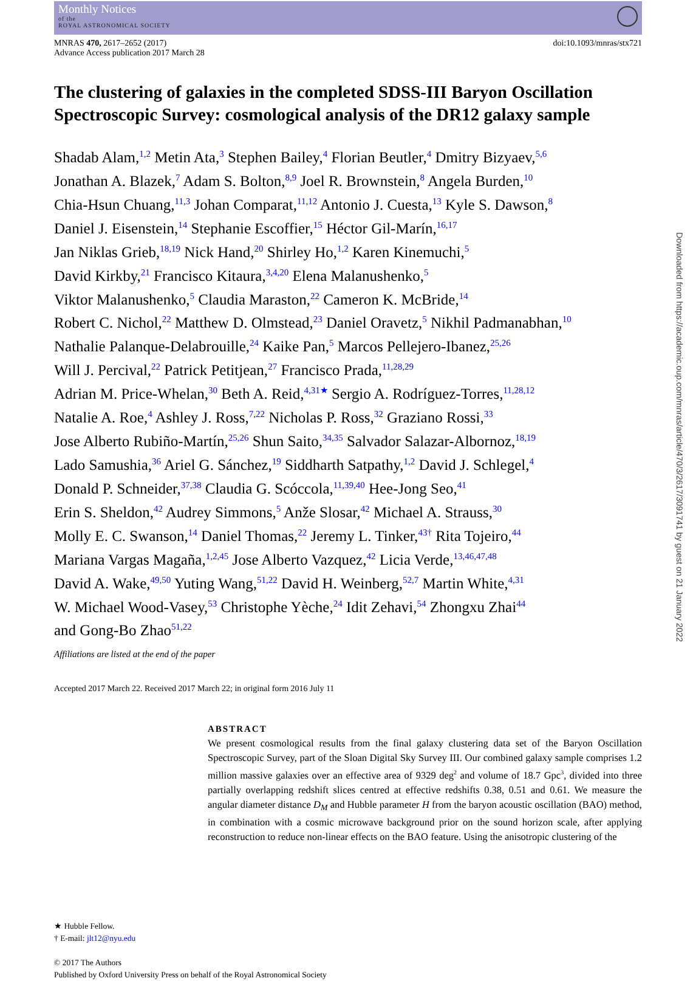Monthly Notices
of the
ROYAL ASTRONOMICAL SOCIETY
MNRAS 470, 2617–2652 (2017)
Advance Access publication 2017 March 28
doi:10.1093/mnras/stx721
The clustering of galaxies in the completed SDSS-III Baryon Oscillation Spectroscopic Survey: cosmological analysis of the DR12 galaxy sample
Shadab Alam,<sup>1,2</sup> Metin Ata,<sup>3</sup> Stephen Bailey,<sup>4</sup> Florian Beutler,<sup>4</sup> Dmitry Bizyaev,<sup>5,6</sup>
Jonathan A. Blazek,<sup>7</sup> Adam S. Bolton,<sup>8,9</sup> Joel R. Brownstein,<sup>8</sup> Angela Burden,<sup>10</sup>
Chia-Hsun Chuang,<sup>11,3</sup> Johan Comparat,<sup>11,12</sup> Antonio J. Cuesta,<sup>13</sup> Kyle S. Dawson,<sup>8</sup>
Daniel J. Eisenstein,<sup>14</sup> Stephanie Escoffier,<sup>15</sup> Héctor Gil-Marín,<sup>16,17</sup>
Jan Niklas Grieb,<sup>18,19</sup> Nick Hand,<sup>20</sup> Shirley Ho,<sup>1,2</sup> Karen Kinemuchi,<sup>5</sup>
David Kirkby,<sup>21</sup> Francisco Kitaura,<sup>3,4,20</sup> Elena Malanushenko,<sup>5</sup>
Viktor Malanushenko,<sup>5</sup> Claudia Maraston,<sup>22</sup> Cameron K. McBride,<sup>14</sup>
Robert C. Nichol,<sup>22</sup> Matthew D. Olmstead,<sup>23</sup> Daniel Oravetz,<sup>5</sup> Nikhil Padmanabhan,<sup>10</sup>
Nathalie Palanque-Delabrouille,<sup>24</sup> Kaike Pan,<sup>5</sup> Marcos Pellejero-Ibanez,<sup>25,26</sup>
Will J. Percival,<sup>22</sup> Patrick Petitjean,<sup>27</sup> Francisco Prada,<sup>11,28,29</sup>
Adrian M. Price-Whelan,<sup>30</sup> Beth A. Reid,<sup>4,31★</sup> Sergio A. Rodríguez-Torres,<sup>11,28,12</sup>
Natalie A. Roe,<sup>4</sup> Ashley J. Ross,<sup>7,22</sup> Nicholas P. Ross,<sup>32</sup> Graziano Rossi,<sup>33</sup>
Jose Alberto Rubiño-Martín,<sup>25,26</sup> Shun Saito,<sup>34,35</sup> Salvador Salazar-Albornoz,<sup>18,19</sup>
Lado Samushia,<sup>36</sup> Ariel G. Sánchez,<sup>19</sup> Siddharth Satpathy,<sup>1,2</sup> David J. Schlegel,<sup>4</sup>
Donald P. Schneider,<sup>37,38</sup> Claudia G. Scóccola,<sup>11,39,40</sup> Hee-Jong Seo,<sup>41</sup>
Erin S. Sheldon,<sup>42</sup> Audrey Simmons,<sup>5</sup> Anže Slosar,<sup>42</sup> Michael A. Strauss,<sup>30</sup>
Molly E. C. Swanson,<sup>14</sup> Daniel Thomas,<sup>22</sup> Jeremy L. Tinker,<sup>43†</sup> Rita Tojeiro,<sup>44</sup>
Mariana Vargas Magaña,<sup>1,2,45</sup> Jose Alberto Vazquez,<sup>42</sup> Licia Verde,<sup>13,46,47,48</sup>
David A. Wake,<sup>49,50</sup> Yuting Wang,<sup>51,22</sup> David H. Weinberg,<sup>52,7</sup> Martin White,<sup>4,31</sup>
W. Michael Wood-Vasey,<sup>53</sup> Christophe Yèche,<sup>24</sup> Idit Zehavi,<sup>54</sup> Zhongxu Zhai<sup>44</sup>
and Gong-Bo Zhao<sup>51,22</sup>
Affiliations are listed at the end of the paper
Accepted 2017 March 22. Received 2017 March 22; in original form 2016 July 11
ABSTRACT
We present cosmological results from the final galaxy clustering data set of the Baryon Oscillation Spectroscopic Survey, part of the Sloan Digital Sky Survey III. Our combined galaxy sample comprises 1.2 million massive galaxies over an effective area of 9329 deg<sup>2</sup> and volume of 18.7 Gpc<sup>3</sup>, divided into three partially overlapping redshift slices centred at effective redshifts 0.38, 0.51 and 0.61. We measure the angular diameter distance D<sub>M</sub> and Hubble parameter H from the baryon acoustic oscillation (BAO) method, in combination with a cosmic microwave background prior on the sound horizon scale, after applying reconstruction to reduce non-linear effects on the BAO feature. Using the anisotropic clustering of the
★ Hubble Fellow.
† E-mail: jlt12@nyu.edu
© 2017 The Authors
Published by Oxford University Press on behalf of the Royal Astronomical Society
Downloaded from https://academic.oup.com/mnras/article/470/3/2617/3091741 by guest on 21 January 2022